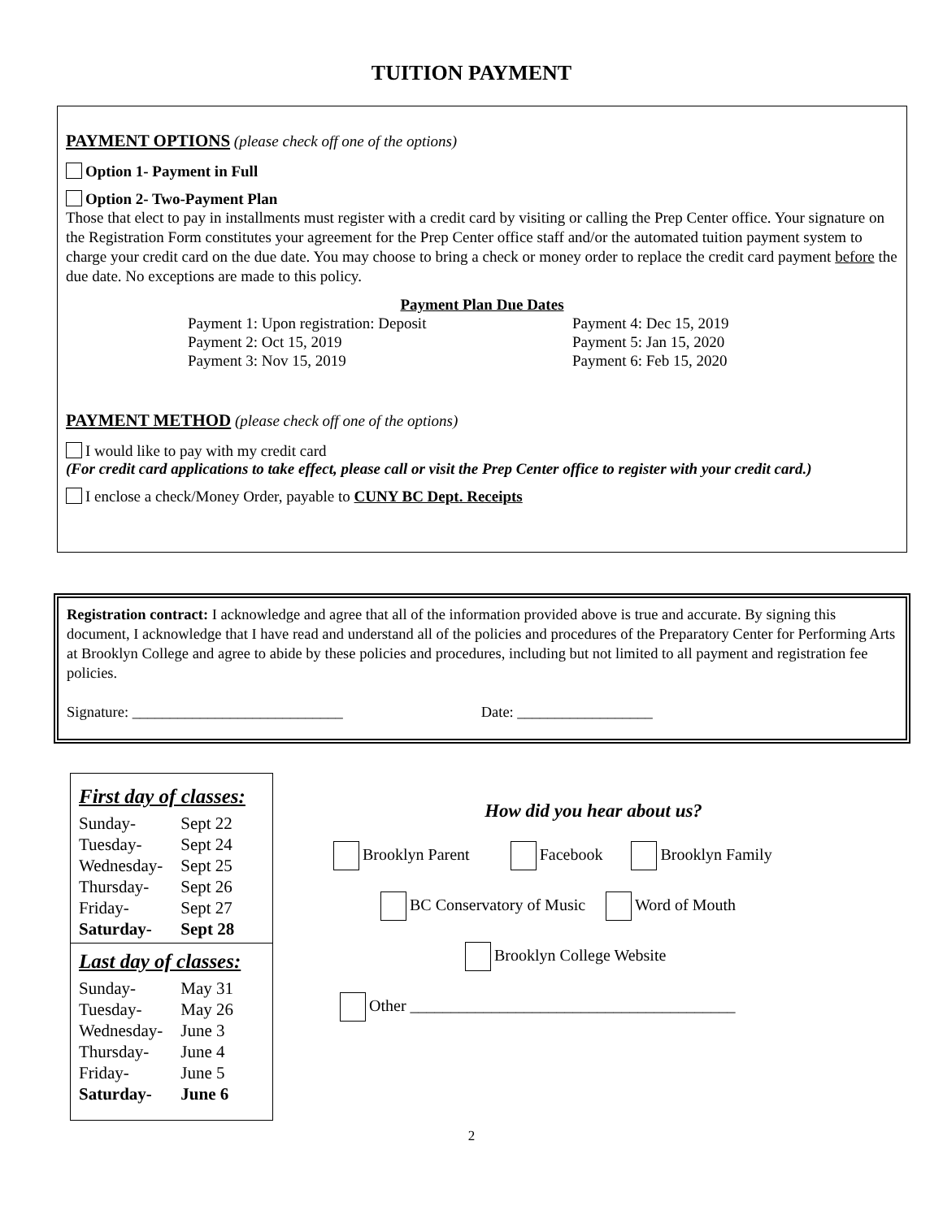TUITION PAYMENT
PAYMENT OPTIONS (please check off one of the options)
Option 1- Payment in Full
Option 2- Two-Payment Plan
Those that elect to pay in installments must register with a credit card by visiting or calling the Prep Center office. Your signature on the Registration Form constitutes your agreement for the Prep Center office staff and/or the automated tuition payment system to charge your credit card on the due date. You may choose to bring a check or money order to replace the credit card payment before the due date. No exceptions are made to this policy.
Payment Plan Due Dates
| Payment 1: Upon registration: Deposit | Payment 4: Dec 15, 2019 |
| Payment 2: Oct 15, 2019 | Payment 5: Jan 15, 2020 |
| Payment 3: Nov 15, 2019 | Payment 6: Feb 15, 2020 |
PAYMENT METHOD (please check off one of the options)
I would like to pay with my credit card
(For credit card applications to take effect, please call or visit the Prep Center office to register with your credit card.)
I enclose a check/Money Order, payable to CUNY BC Dept. Receipts
Registration contract: I acknowledge and agree that all of the information provided above is true and accurate. By signing this document, I acknowledge that I have read and understand all of the policies and procedures of the Preparatory Center for Performing Arts at Brooklyn College and agree to abide by these policies and procedures, including but not limited to all payment and registration fee policies.
Signature: ____________________________ Date: __________________
First day of classes:
| Sunday- | Sept 22 |
| Tuesday- | Sept 24 |
| Wednesday- | Sept 25 |
| Thursday- | Sept 26 |
| Friday- | Sept 27 |
| Saturday- | Sept 28 |
Last day of classes:
| Sunday- | May 31 |
| Tuesday- | May 26 |
| Wednesday- | June 3 |
| Thursday- | June 4 |
| Friday- | June 5 |
| Saturday- | June 6 |
How did you hear about us?
Brooklyn Parent Facebook Brooklyn Family
BC Conservatory of Music Word of Mouth
Brooklyn College Website
Other ________________________________________
2